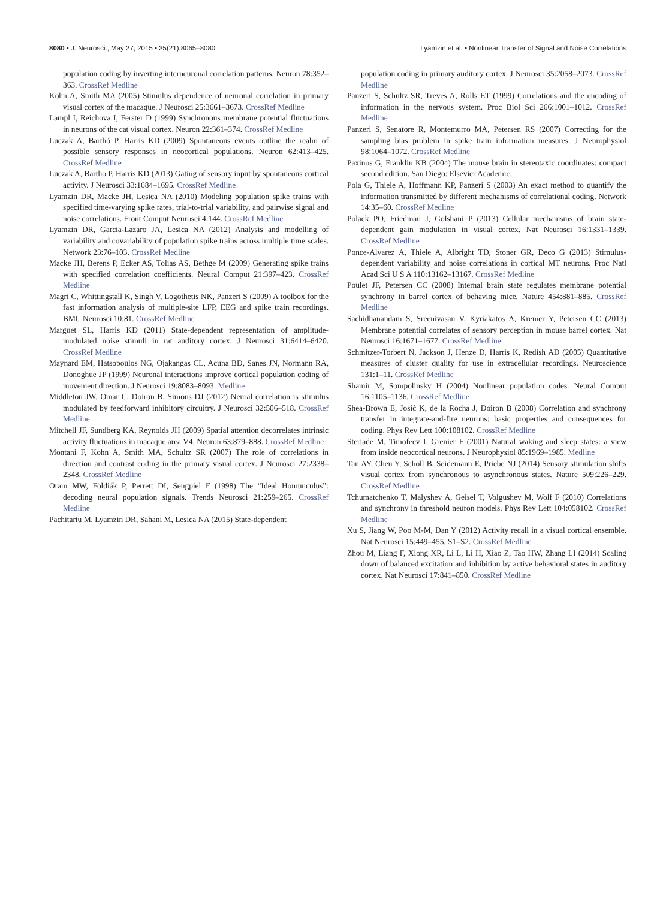8080 • J. Neurosci., May 27, 2015 • 35(21):8065–8080
Lyamzin et al. • Nonlinear Transfer of Signal and Noise Correlations
population coding by inverting interneuronal correlation patterns. Neuron 78:352–363. CrossRef Medline
Kohn A, Smith MA (2005) Stimulus dependence of neuronal correlation in primary visual cortex of the macaque. J Neurosci 25:3661–3673. CrossRef Medline
Lampl I, Reichova I, Ferster D (1999) Synchronous membrane potential fluctuations in neurons of the cat visual cortex. Neuron 22:361–374. CrossRef Medline
Luczak A, Barthó P, Harris KD (2009) Spontaneous events outline the realm of possible sensory responses in neocortical populations. Neuron 62:413–425. CrossRef Medline
Luczak A, Bartho P, Harris KD (2013) Gating of sensory input by spontaneous cortical activity. J Neurosci 33:1684–1695. CrossRef Medline
Lyamzin DR, Macke JH, Lesica NA (2010) Modeling population spike trains with specified time-varying spike rates, trial-to-trial variability, and pairwise signal and noise correlations. Front Comput Neurosci 4:144. CrossRef Medline
Lyamzin DR, Garcia-Lazaro JA, Lesica NA (2012) Analysis and modelling of variability and covariability of population spike trains across multiple time scales. Network 23:76–103. CrossRef Medline
Macke JH, Berens P, Ecker AS, Tolias AS, Bethge M (2009) Generating spike trains with specified correlation coefficients. Neural Comput 21:397–423. CrossRef Medline
Magri C, Whittingstall K, Singh V, Logothetis NK, Panzeri S (2009) A toolbox for the fast information analysis of multiple-site LFP, EEG and spike train recordings. BMC Neurosci 10:81. CrossRef Medline
Marguet SL, Harris KD (2011) State-dependent representation of amplitude-modulated noise stimuli in rat auditory cortex. J Neurosci 31:6414–6420. CrossRef Medline
Maynard EM, Hatsopoulos NG, Ojakangas CL, Acuna BD, Sanes JN, Normann RA, Donoghue JP (1999) Neuronal interactions improve cortical population coding of movement direction. J Neurosci 19:8083–8093. Medline
Middleton JW, Omar C, Doiron B, Simons DJ (2012) Neural correlation is stimulus modulated by feedforward inhibitory circuitry. J Neurosci 32:506–518. CrossRef Medline
Mitchell JF, Sundberg KA, Reynolds JH (2009) Spatial attention decorrelates intrinsic activity fluctuations in macaque area V4. Neuron 63:879–888. CrossRef Medline
Montani F, Kohn A, Smith MA, Schultz SR (2007) The role of correlations in direction and contrast coding in the primary visual cortex. J Neurosci 27:2338–2348. CrossRef Medline
Oram MW, Földiák P, Perrett DI, Sengpiel F (1998) The “Ideal Homunculus”: decoding neural population signals. Trends Neurosci 21:259–265. CrossRef Medline
Pachitariu M, Lyamzin DR, Sahani M, Lesica NA (2015) State-dependent
population coding in primary auditory cortex. J Neurosci 35:2058–2073. CrossRef Medline
Panzeri S, Schultz SR, Treves A, Rolls ET (1999) Correlations and the encoding of information in the nervous system. Proc Biol Sci 266:1001–1012. CrossRef Medline
Panzeri S, Senatore R, Montemurro MA, Petersen RS (2007) Correcting for the sampling bias problem in spike train information measures. J Neurophysiol 98:1064–1072. CrossRef Medline
Paxinos G, Franklin KB (2004) The mouse brain in stereotaxic coordinates: compact second edition. San Diego: Elsevier Academic.
Pola G, Thiele A, Hoffmann KP, Panzeri S (2003) An exact method to quantify the information transmitted by different mechanisms of correlational coding. Network 14:35–60. CrossRef Medline
Polack PO, Friedman J, Golshani P (2013) Cellular mechanisms of brain state-dependent gain modulation in visual cortex. Nat Neurosci 16:1331–1339. CrossRef Medline
Ponce-Alvarez A, Thiele A, Albright TD, Stoner GR, Deco G (2013) Stimulus-dependent variability and noise correlations in cortical MT neurons. Proc Natl Acad Sci U S A 110:13162–13167. CrossRef Medline
Poulet JF, Petersen CC (2008) Internal brain state regulates membrane potential synchrony in barrel cortex of behaving mice. Nature 454:881–885. CrossRef Medline
Sachidhanandam S, Sreenivasan V, Kyriakatos A, Kremer Y, Petersen CC (2013) Membrane potential correlates of sensory perception in mouse barrel cortex. Nat Neurosci 16:1671–1677. CrossRef Medline
Schmitzer-Torbert N, Jackson J, Henze D, Harris K, Redish AD (2005) Quantitative measures of cluster quality for use in extracellular recordings. Neuroscience 131:1–11. CrossRef Medline
Shamir M, Sompolinsky H (2004) Nonlinear population codes. Neural Comput 16:1105–1136. CrossRef Medline
Shea-Brown E, Josić K, de la Rocha J, Doiron B (2008) Correlation and synchrony transfer in integrate-and-fire neurons: basic properties and consequences for coding. Phys Rev Lett 100:108102. CrossRef Medline
Steriade M, Timofeev I, Grenier F (2001) Natural waking and sleep states: a view from inside neocortical neurons. J Neurophysiol 85:1969–1985. Medline
Tan AY, Chen Y, Scholl B, Seidemann E, Priebe NJ (2014) Sensory stimulation shifts visual cortex from synchronous to asynchronous states. Nature 509:226–229. CrossRef Medline
Tchumatchenko T, Malyshev A, Geisel T, Volgushev M, Wolf F (2010) Correlations and synchrony in threshold neuron models. Phys Rev Lett 104:058102. CrossRef Medline
Xu S, Jiang W, Poo M-M, Dan Y (2012) Activity recall in a visual cortical ensemble. Nat Neurosci 15:449–455, S1–S2. CrossRef Medline
Zhou M, Liang F, Xiong XR, Li L, Li H, Xiao Z, Tao HW, Zhang LI (2014) Scaling down of balanced excitation and inhibition by active behavioral states in auditory cortex. Nat Neurosci 17:841–850. CrossRef Medline